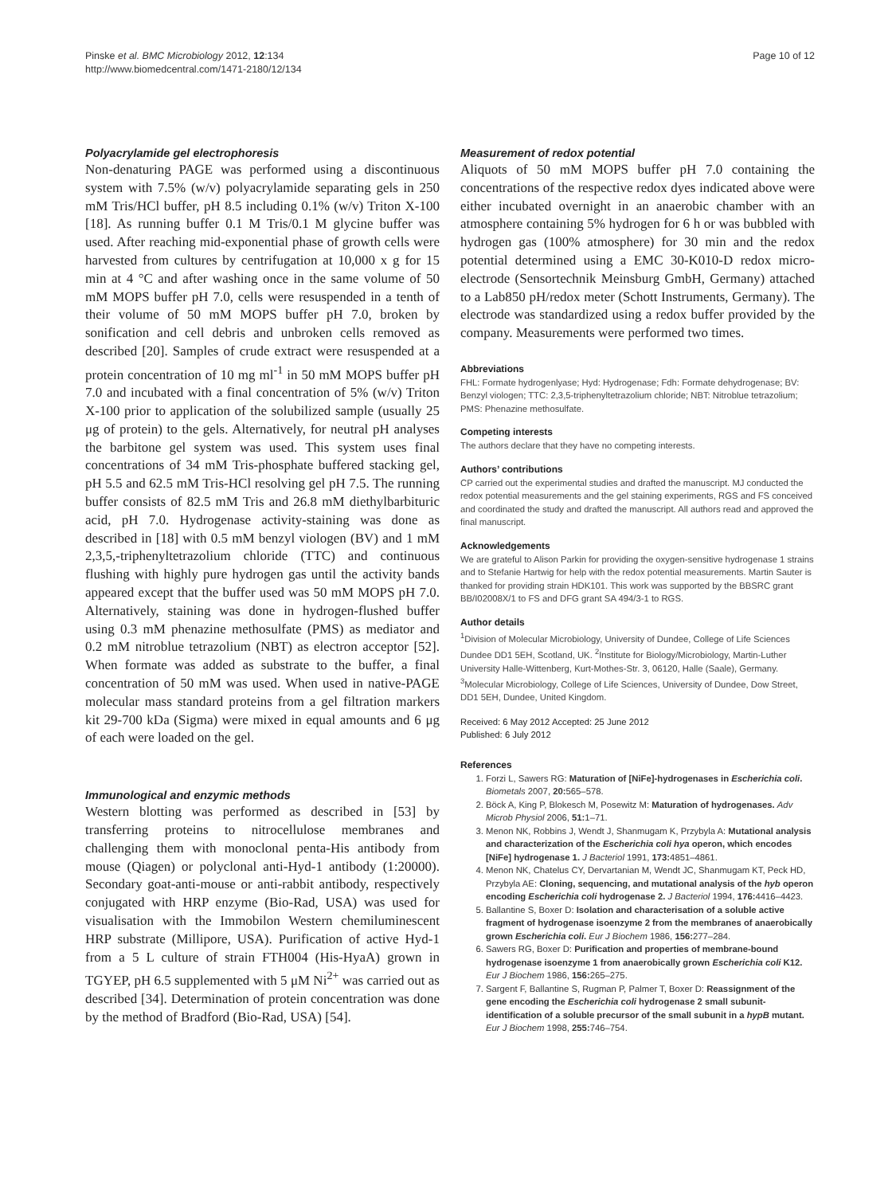Pinske et al. BMC Microbiology 2012, 12:134
http://www.biomedcentral.com/1471-2180/12/134
Page 10 of 12
Polyacrylamide gel electrophoresis
Non-denaturing PAGE was performed using a discontinuous system with 7.5% (w/v) polyacrylamide separating gels in 250 mM Tris/HCl buffer, pH 8.5 including 0.1% (w/v) Triton X-100 [18]. As running buffer 0.1 M Tris/0.1 M glycine buffer was used. After reaching mid-exponential phase of growth cells were harvested from cultures by centrifugation at 10,000 x g for 15 min at 4 °C and after washing once in the same volume of 50 mM MOPS buffer pH 7.0, cells were resuspended in a tenth of their volume of 50 mM MOPS buffer pH 7.0, broken by sonification and cell debris and unbroken cells removed as described [20]. Samples of crude extract were resuspended at a protein concentration of 10 mg ml<sup>-1</sup> in 50 mM MOPS buffer pH 7.0 and incubated with a final concentration of 5% (w/v) Triton X-100 prior to application of the solubilized sample (usually 25 μg of protein) to the gels. Alternatively, for neutral pH analyses the barbitone gel system was used. This system uses final concentrations of 34 mM Tris-phosphate buffered stacking gel, pH 5.5 and 62.5 mM Tris-HCl resolving gel pH 7.5. The running buffer consists of 82.5 mM Tris and 26.8 mM diethylbarbituric acid, pH 7.0. Hydrogenase activity-staining was done as described in [18] with 0.5 mM benzyl viologen (BV) and 1 mM 2,3,5,-triphenyltetrazolium chloride (TTC) and continuous flushing with highly pure hydrogen gas until the activity bands appeared except that the buffer used was 50 mM MOPS pH 7.0. Alternatively, staining was done in hydrogen-flushed buffer using 0.3 mM phenazine methosulfate (PMS) as mediator and 0.2 mM nitroblue tetrazolium (NBT) as electron acceptor [52]. When formate was added as substrate to the buffer, a final concentration of 50 mM was used. When used in native-PAGE molecular mass standard proteins from a gel filtration markers kit 29-700 kDa (Sigma) were mixed in equal amounts and 6 μg of each were loaded on the gel.
Immunological and enzymic methods
Western blotting was performed as described in [53] by transferring proteins to nitrocellulose membranes and challenging them with monoclonal penta-His antibody from mouse (Qiagen) or polyclonal anti-Hyd-1 antibody (1:20000). Secondary goat-anti-mouse or anti-rabbit antibody, respectively conjugated with HRP enzyme (Bio-Rad, USA) was used for visualisation with the Immobilon Western chemiluminescent HRP substrate (Millipore, USA). Purification of active Hyd-1 from a 5 L culture of strain FTH004 (His-HyaA) grown in TGYEP, pH 6.5 supplemented with 5 μM Ni<sup>2+</sup> was carried out as described [34]. Determination of protein concentration was done by the method of Bradford (Bio-Rad, USA) [54].
Measurement of redox potential
Aliquots of 50 mM MOPS buffer pH 7.0 containing the concentrations of the respective redox dyes indicated above were either incubated overnight in an anaerobic chamber with an atmosphere containing 5% hydrogen for 6 h or was bubbled with hydrogen gas (100% atmosphere) for 30 min and the redox potential determined using a EMC 30-K010-D redox micro-electrode (Sensortechnik Meinsburg GmbH, Germany) attached to a Lab850 pH/redox meter (Schott Instruments, Germany). The electrode was standardized using a redox buffer provided by the company. Measurements were performed two times.
Abbreviations
FHL: Formate hydrogenlyase; Hyd: Hydrogenase; Fdh: Formate dehydrogenase; BV: Benzyl viologen; TTC: 2,3,5-triphenyltetrazolium chloride; NBT: Nitroblue tetrazolium; PMS: Phenazine methosulfate.
Competing interests
The authors declare that they have no competing interests.
Authors’ contributions
CP carried out the experimental studies and drafted the manuscript. MJ conducted the redox potential measurements and the gel staining experiments, RGS and FS conceived and coordinated the study and drafted the manuscript. All authors read and approved the final manuscript.
Acknowledgements
We are grateful to Alison Parkin for providing the oxygen-sensitive hydrogenase 1 strains and to Stefanie Hartwig for help with the redox potential measurements. Martin Sauter is thanked for providing strain HDK101. This work was supported by the BBSRC grant BB/I02008X/1 to FS and DFG grant SA 494/3-1 to RGS.
Author details
<sup>1</sup> Division of Molecular Microbiology, University of Dundee, College of Life Sciences Dundee DD1 5EH, Scotland, UK. <sup>2</sup>Institute for Biology/Microbiology, Martin-Luther University Halle-Wittenberg, Kurt-Mothes-Str. 3, 06120, Halle (Saale), Germany. <sup>3</sup>Molecular Microbiology, College of Life Sciences, University of Dundee, Dow Street, DD1 5EH, Dundee, United Kingdom.
Received: 6 May 2012 Accepted: 25 June 2012
Published: 6 July 2012
References
1. Forzi L, Sawers RG: Maturation of [NiFe]-hydrogenases in Escherichia coli. Biometals 2007, 20: 565–578.
2. Böck A, King P, Blokesch M, Posewitz M: Maturation of hydrogenases. Adv Microb Physiol 2006, 51: 1–71.
3. Menon NK, Robbins J, Wendt J, Shanmugam K, Przybyla A: Mutational analysis and characterization of the Escherichia coli hya operon, which encodes [NiFe] hydrogenase 1. J Bacteriol 1991, 173: 4851–4861.
4. Menon NK, Chatelus CY, Dervartanian M, Wendt JC, Shanmugam KT, Peck HD, Przybyla AE: Cloning, sequencing, and mutational analysis of the hyb operon encoding Escherichia coli hydrogenase 2. J Bacteriol 1994, 176: 4416–4423.
5. Ballantine S, Boxer D: Isolation and characterisation of a soluble active fragment of hydrogenase isoenzyme 2 from the membranes of anaerobically grown Escherichia coli. Eur J Biochem 1986, 156: 277–284.
6. Sawers RG, Boxer D: Purification and properties of membrane-bound hydrogenase isoenzyme 1 from anaerobically grown Escherichia coli K12. Eur J Biochem 1986, 156: 265–275.
7. Sargent F, Ballantine S, Rugman P, Palmer T, Boxer D: Reassignment of the gene encoding the Escherichia coli hydrogenase 2 small subunit-identification of a soluble precursor of the small subunit in a hypB mutant. Eur J Biochem 1998, 255: 746–754.